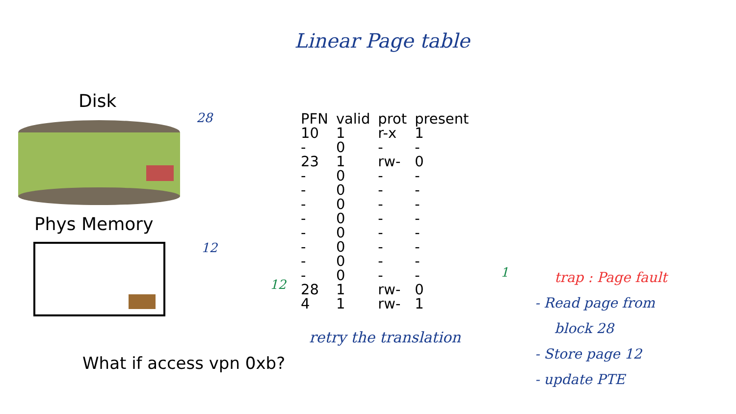Linear Page table
Disk
Phys Memory
| PFN | valid | prot | present |
| --- | --- | --- | --- |
| 10 | 1 | r-x | 1 |
| - | 0 | - | - |
| 23 | 1 | rw- | 0 |
| - | 0 | - | - |
| - | 0 | - | - |
| - | 0 | - | - |
| - | 0 | - | - |
| - | 0 | - | - |
| - | 0 | - | - |
| - | 0 | - | - |
| - | 0 | - | - |
| 28 | 1 | rw- | 0 |
| 4 | 1 | rw- | 1 |
28
12
12
1
What if access vpn 0xb?
retry the translation
trap : Page fault
- Read page from
block 28
- Store page 12
- update PTE